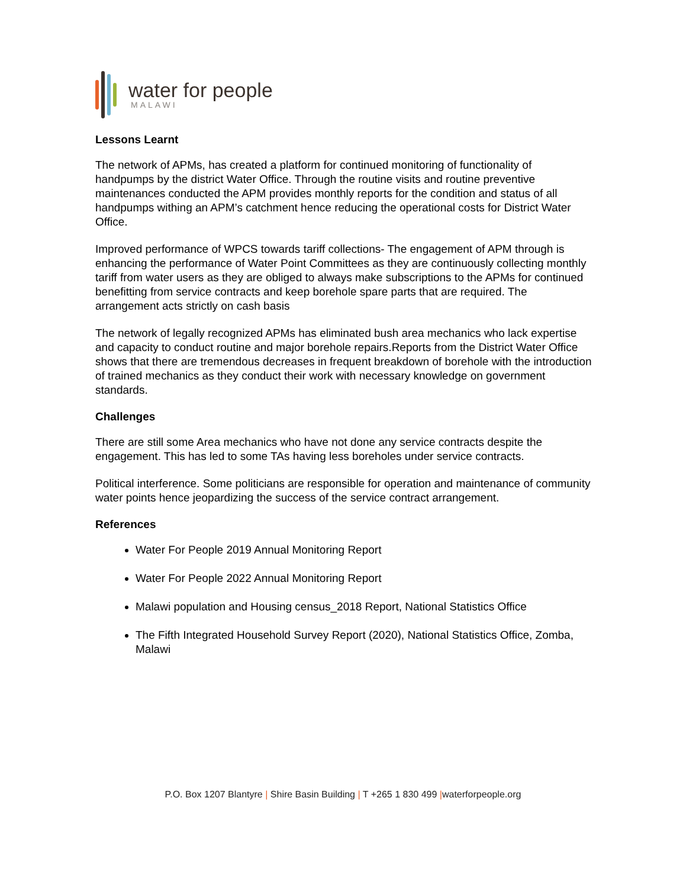water for people
MALAWI
Lessons Learnt
The network of APMs, has created a platform for continued monitoring of functionality of handpumps by the district Water Office. Through the routine visits and routine preventive maintenances conducted the APM provides monthly reports for the condition and status of all handpumps withing an APM’s catchment hence reducing the operational costs for District Water Office.
Improved performance of WPCS towards tariff collections- The engagement of APM through is enhancing the performance of Water Point Committees as they are continuously collecting monthly tariff from water users as they are obliged to always make subscriptions to the APMs for continued benefitting from service contracts and keep borehole spare parts that are required. The arrangement acts strictly on cash basis
The network of legally recognized APMs has eliminated bush area mechanics who lack expertise and capacity to conduct routine and major borehole repairs.Reports from the District Water Office shows that there are tremendous decreases in frequent breakdown of borehole with the introduction of trained mechanics as they conduct their work with necessary knowledge on government standards.
Challenges
There are still some Area mechanics who have not done any service contracts despite the engagement. This has led to some TAs having less boreholes under service contracts.
Political interference. Some politicians are responsible for operation and maintenance of community water points hence jeopardizing the success of the service contract arrangement.
References
Water For People 2019 Annual Monitoring Report
Water For People 2022 Annual Monitoring Report
Malawi population and Housing census_2018 Report, National Statistics Office
The Fifth Integrated Household Survey Report (2020), National Statistics Office, Zomba, Malawi
P.O. Box 1207 Blantyre | Shire Basin Building | T +265 1 830 499 |waterforpeople.org